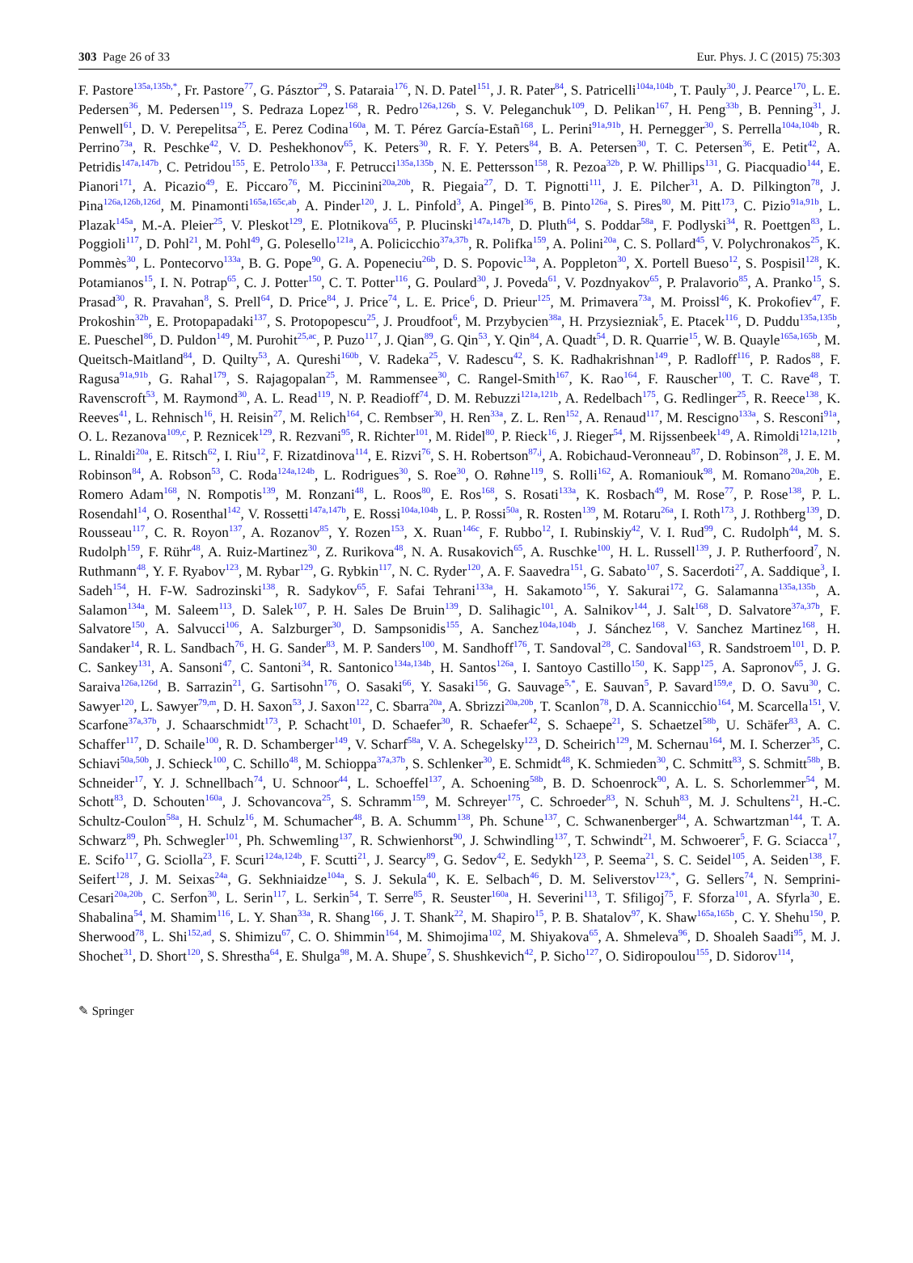303 Page 26 of 33 Eur. Phys. J. C (2015) 75:303
F. Pastore<sup>135a,135b,*</sup>, Fr. Pastore<sup>77</sup>, G. Pásztor<sup>29</sup>, S. Pataraia<sup>176</sup>, N. D. Patel<sup>151</sup>, J. R. Pater<sup>84</sup>, S. Patricelli<sup>104a,104b</sup>, T. Pauly<sup>30</sup>, J. Pearce<sup>170</sup>, L. E. Pedersen<sup>36</sup>, M. Pedersen<sup>119</sup>, S. Pedraza Lopez<sup>168</sup>, R. Pedro<sup>126a,126b</sup>, S. V. Peleganchuk<sup>109</sup>, D. Pelikan<sup>167</sup>, H. Peng<sup>33b</sup>, B. Penning<sup>31</sup>, J. Penwell<sup>61</sup>, D. V. Perepelitsa<sup>25</sup>, E. Perez Codina<sup>160a</sup>, M. T. Pérez García-Estañ<sup>168</sup>, L. Perini<sup>91a,91b</sup>, H. Pernegger<sup>30</sup>, S. Perrella<sup>104a,104b</sup>, R. Perrino<sup>73a</sup>, R. Peschke<sup>42</sup>, V. D. Peshekhonov<sup>65</sup>, K. Peters<sup>30</sup>, R. F. Y. Peters<sup>84</sup>, B. A. Petersen<sup>30</sup>, T. C. Petersen<sup>36</sup>, E. Petit<sup>42</sup>, A. Petridis<sup>147a,147b</sup>, C. Petridou<sup>155</sup>, E. Petrolo<sup>133a</sup>, F. Petrucci<sup>135a,135b</sup>, N. E. Pettersson<sup>158</sup>, R. Pezoa<sup>32b</sup>, P. W. Phillips<sup>131</sup>, G. Piacquadio<sup>144</sup>, E. Pianori<sup>171</sup>, A. Picazio<sup>49</sup>, E. Piccaro<sup>76</sup>, M. Piccinini<sup>20a,20b</sup>, R. Piegaia<sup>27</sup>, D. T. Pignotti<sup>111</sup>, J. E. Pilcher<sup>31</sup>, A. D. Pilkington<sup>78</sup>, J. Pina<sup>126a,126b,126d</sup>, M. Pinamonti<sup>165a,165c,ab</sup>, A. Pinder<sup>120</sup>, J. L. Pinfold<sup>3</sup>, A. Pingel<sup>36</sup>, B. Pinto<sup>126a</sup>, S. Pires<sup>80</sup>, M. Pitt<sup>173</sup>, C. Pizio<sup>91a,91b</sup>, L. Plazak<sup>145a</sup>, M.-A. Pleier<sup>25</sup>, V. Pleskot<sup>129</sup>, E. Plotnikova<sup>65</sup>, P. Plucinski<sup>147a,147b</sup>, D. Pluth<sup>64</sup>, S. Poddar<sup>58a</sup>, F. Podlyski<sup>34</sup>, R. Poettgen<sup>83</sup>, L. Poggioli<sup>117</sup>, D. Pohl<sup>21</sup>, M. Pohl<sup>49</sup>, G. Polesello<sup>121a</sup>, A. Policicchio<sup>37a,37b</sup>, R. Polifka<sup>159</sup>, A. Polini<sup>20a</sup>, C. S. Pollard<sup>45</sup>, V. Polychronakos<sup>25</sup>, K. Pommès<sup>30</sup>, L. Pontecorvo<sup>133a</sup>, B. G. Pope<sup>90</sup>, G. A. Popeneciu<sup>26b</sup>, D. S. Popovic<sup>13a</sup>, A. Poppleton<sup>30</sup>, X. Portell Bueso<sup>12</sup>, S. Pospisil<sup>128</sup>, K. Potamianos<sup>15</sup>, I. N. Potrap<sup>65</sup>, C. J. Potter<sup>150</sup>, C. T. Potter<sup>116</sup>, G. Poulard<sup>30</sup>, J. Poveda<sup>61</sup>, V. Pozdnyakov<sup>65</sup>, P. Pralavorio<sup>85</sup>, A. Pranko<sup>15</sup>, S. Prasad<sup>30</sup>, R. Pravahan<sup>8</sup>, S. Prell<sup>64</sup>, D. Price<sup>84</sup>, J. Price<sup>74</sup>, L. E. Price<sup>6</sup>, D. Prieur<sup>125</sup>, M. Primavera<sup>73a</sup>, M. Proissl<sup>46</sup>, K. Prokofiev<sup>47</sup>, F. Prokoshin<sup>32b</sup>, E. Protopapadaki<sup>137</sup>, S. Protopopescu<sup>25</sup>, J. Proudfoot<sup>6</sup>, M. Przybycien<sup>38a</sup>, H. Przysiezniak<sup>5</sup>, E. Ptacek<sup>116</sup>, D. Puddu<sup>135a,135b</sup>, E. Pueschel<sup>86</sup>, D. Puldon<sup>149</sup>, M. Purohit<sup>25,ac</sup>, P. Puzo<sup>117</sup>, J. Qian<sup>89</sup>, G. Qin<sup>53</sup>, Y. Qin<sup>84</sup>, A. Quadt<sup>54</sup>, D. R. Quarrie<sup>15</sup>, W. B. Quayle<sup>165a,165b</sup>, M. Queitsch-Maitland<sup>84</sup>, D. Quilty<sup>53</sup>, A. Qureshi<sup>160b</sup>, V. Radeka<sup>25</sup>, V. Radescu<sup>42</sup>, S. K. Radhakrishnan<sup>149</sup>, P. Radloff<sup>116</sup>, P. Rados<sup>88</sup>, F. Ragusa<sup>91a,91b</sup>, G. Rahal<sup>179</sup>, S. Rajagopalan<sup>25</sup>, M. Rammensee<sup>30</sup>, C. Rangel-Smith<sup>167</sup>, K. Rao<sup>164</sup>, F. Rauscher<sup>100</sup>, T. C. Rave<sup>48</sup>, T. Ravenscroft<sup>53</sup>, M. Raymond<sup>30</sup>, A. L. Read<sup>119</sup>, N. P. Readioff<sup>74</sup>, D. M. Rebuzzi<sup>121a,121b</sup>, A. Redelbach<sup>175</sup>, G. Redlinger<sup>25</sup>, R. Reece<sup>138</sup>, K. Reeves<sup>41</sup>, L. Rehnisch<sup>16</sup>, H. Reisin<sup>27</sup>, M. Relich<sup>164</sup>, C. Rembser<sup>30</sup>, H. Ren<sup>33a</sup>, Z. L. Ren<sup>152</sup>, A. Renaud<sup>117</sup>, M. Rescigno<sup>133a</sup>, S. Resconi<sup>91a</sup>, O. L. Rezanova<sup>109,c</sup>, P. Reznicek<sup>129</sup>, R. Rezvani<sup>95</sup>, R. Richter<sup>101</sup>, M. Ridel<sup>80</sup>, P. Rieck<sup>16</sup>, J. Rieger<sup>54</sup>, M. Rijssenbeek<sup>149</sup>, A. Rimoldi<sup>121a,121b</sup>, L. Rinaldi<sup>20a</sup>, E. Ritsch<sup>62</sup>, I. Riu<sup>12</sup>, F. Rizatdinova<sup>114</sup>, E. Rizvi<sup>76</sup>, S. H. Robertson<sup>87,j</sup>, A. Robichaud-Veronneau<sup>87</sup>, D. Robinson<sup>28</sup>, J. E. M. Robinson<sup>84</sup>, A. Robson<sup>53</sup>, C. Roda<sup>124a,124b</sup>, L. Rodrigues<sup>30</sup>, S. Roe<sup>30</sup>, O. Røhne<sup>119</sup>, S. Rolli<sup>162</sup>, A. Romaniouk<sup>98</sup>, M. Romano<sup>20a,20b</sup>, E. Romero Adam<sup>168</sup>, N. Rompotis<sup>139</sup>, M. Ronzani<sup>48</sup>, L. Roos<sup>80</sup>, E. Ros<sup>168</sup>, S. Rosati<sup>133a</sup>, K. Rosbach<sup>49</sup>, M. Rose<sup>77</sup>, P. Rose<sup>138</sup>, P. L. Rosendahl<sup>14</sup>, O. Rosenthal<sup>142</sup>, V. Rossetti<sup>147a,147b</sup>, E. Rossi<sup>104a,104b</sup>, L. P. Rossi<sup>50a</sup>, R. Rosten<sup>139</sup>, M. Rotaru<sup>26a</sup>, I. Roth<sup>173</sup>, J. Rothberg<sup>139</sup>, D. Rousseau<sup>117</sup>, C. R. Royon<sup>137</sup>, A. Rozanov<sup>85</sup>, Y. Rozen<sup>153</sup>, X. Ruan<sup>146c</sup>, F. Rubbo<sup>12</sup>, I. Rubinskiy<sup>42</sup>, V. I. Rud<sup>99</sup>, C. Rudolph<sup>44</sup>, M. S. Rudolph<sup>159</sup>, F. Rühr<sup>48</sup>, A. Ruiz-Martinez<sup>30</sup>, Z. Rurikova<sup>48</sup>, N. A. Rusakovich<sup>65</sup>, A. Ruschke<sup>100</sup>, H. L. Russell<sup>139</sup>, J. P. Rutherfoord<sup>7</sup>, N. Ruthmann<sup>48</sup>, Y. F. Ryabov<sup>123</sup>, M. Rybar<sup>129</sup>, G. Rybkin<sup>117</sup>, N. C. Ryder<sup>120</sup>, A. F. Saavedra<sup>151</sup>, G. Sabato<sup>107</sup>, S. Sacerdoti<sup>27</sup>, A. Saddique<sup>3</sup>, I. Sadeh<sup>154</sup>, H. F-W. Sadrozinski<sup>138</sup>, R. Sadykov<sup>65</sup>, F. Safai Tehrani<sup>133a</sup>, H. Sakamoto<sup>156</sup>, Y. Sakurai<sup>172</sup>, G. Salamanna<sup>135a,135b</sup>, A. Salamon<sup>134a</sup>, M. Saleem<sup>113</sup>, D. Salek<sup>107</sup>, P. H. Sales De Bruin<sup>139</sup>, D. Salihagic<sup>101</sup>, A. Salnikov<sup>144</sup>, J. Salt<sup>168</sup>, D. Salvatore<sup>37a,37b</sup>, F. Salvatore<sup>150</sup>, A. Salvucci<sup>106</sup>, A. Salzburger<sup>30</sup>, D. Sampsonidis<sup>155</sup>, A. Sanchez<sup>104a,104b</sup>, J. Sánchez<sup>168</sup>, V. Sanchez Martinez<sup>168</sup>, H. Sandaker<sup>14</sup>, R. L. Sandbach<sup>76</sup>, H. G. Sander<sup>83</sup>, M. P. Sanders<sup>100</sup>, M. Sandhoff<sup>176</sup>, T. Sandoval<sup>28</sup>, C. Sandoval<sup>163</sup>, R. Sandstroem<sup>101</sup>, D. P. C. Sankey<sup>131</sup>, A. Sansoni<sup>47</sup>, C. Santoni<sup>34</sup>, R. Santonico<sup>134a,134b</sup>, H. Santos<sup>126a</sup>, I. Santoyo Castillo<sup>150</sup>, K. Sapp<sup>125</sup>, A. Sapronov<sup>65</sup>, J. G. Saraiva<sup>126a,126d</sup>, B. Sarrazin<sup>21</sup>, G. Sartisohn<sup>176</sup>, O. Sasaki<sup>66</sup>, Y. Sasaki<sup>156</sup>, G. Sauvage<sup>5,*</sup>, E. Sauvan<sup>5</sup>, P. Savard<sup>159,e</sup>, D. O. Savu<sup>30</sup>, C. Sawyer<sup>120</sup>, L. Sawyer<sup>79,m</sup>, D. H. Saxon<sup>53</sup>, J. Saxon<sup>122</sup>, C. Sbarra<sup>20a</sup>, A. Sbrizzi<sup>20a,20b</sup>, T. Scanlon<sup>78</sup>, D. A. Scannicchio<sup>164</sup>, M. Scarcella<sup>151</sup>, V. Scarfone<sup>37a,37b</sup>, J. Schaarschmidt<sup>173</sup>, P. Schacht<sup>101</sup>, D. Schaefer<sup>30</sup>, R. Schaefer<sup>42</sup>, S. Schaepe<sup>21</sup>, S. Schaetzel<sup>58b</sup>, U. Schäfer<sup>83</sup>, A. C. Schaffer<sup>117</sup>, D. Schaile<sup>100</sup>, R. D. Schamberger<sup>149</sup>, V. Scharf<sup>58a</sup>, V. A. Schegelsky<sup>123</sup>, D. Scheirich<sup>129</sup>, M. Schernau<sup>164</sup>, M. I. Scherzer<sup>35</sup>, C. Schiavi<sup>50a,50b</sup>, J. Schieck<sup>100</sup>, C. Schillo<sup>48</sup>, M. Schioppa<sup>37a,37b</sup>, S. Schlenker<sup>30</sup>, E. Schmidt<sup>48</sup>, K. Schmieden<sup>30</sup>, C. Schmitt<sup>83</sup>, S. Schmitt<sup>58b</sup>, B. Schneider<sup>17</sup>, Y. J. Schnellbach<sup>74</sup>, U. Schnoor<sup>44</sup>, L. Schoeffel<sup>137</sup>, A. Schoening<sup>58b</sup>, B. D. Schoenrock<sup>90</sup>, A. L. S. Schorlemmer<sup>54</sup>, M. Schott<sup>83</sup>, D. Schouten<sup>160a</sup>, J. Schovancova<sup>25</sup>, S. Schramm<sup>159</sup>, M. Schreyer<sup>175</sup>, C. Schroeder<sup>83</sup>, N. Schuh<sup>83</sup>, M. J. Schultens<sup>21</sup>, H.-C. Schultz-Coulon<sup>58a</sup>, H. Schulz<sup>16</sup>, M. Schumacher<sup>48</sup>, B. A. Schumm<sup>138</sup>, Ph. Schune<sup>137</sup>, C. Schwanenberger<sup>84</sup>, A. Schwartzman<sup>144</sup>, T. A. Schwarz<sup>89</sup>, Ph. Schwegler<sup>101</sup>, Ph. Schwemling<sup>137</sup>, R. Schwienhorst<sup>90</sup>, J. Schwindling<sup>137</sup>, T. Schwindt<sup>21</sup>, M. Schwoerer<sup>5</sup>, F. G. Sciacca<sup>17</sup>, E. Scifo<sup>117</sup>, G. Sciolla<sup>23</sup>, F. Scuri<sup>124a,124b</sup>, F. Scutti<sup>21</sup>, J. Searcy<sup>89</sup>, G. Sedov<sup>42</sup>, E. Sedykh<sup>123</sup>, P. Seema<sup>21</sup>, S. C. Seidel<sup>105</sup>, A. Seiden<sup>138</sup>, F. Seifert<sup>128</sup>, J. M. Seixas<sup>24a</sup>, G. Sekhniaidze<sup>104a</sup>, S. J. Sekula<sup>40</sup>, K. E. Selbach<sup>46</sup>, D. M. Seliverstov<sup>123,*</sup>, G. Sellers<sup>74</sup>, N. Semprini-Cesari<sup>20a,20b</sup>, C. Serfon<sup>30</sup>, L. Serin<sup>117</sup>, L. Serkin<sup>54</sup>, T. Serre<sup>85</sup>, R. Seuster<sup>160a</sup>, H. Severini<sup>113</sup>, T. Sfiligoj<sup>75</sup>, F. Sforza<sup>101</sup>, A. Sfyrla<sup>30</sup>, E. Shabalina<sup>54</sup>, M. Shamim<sup>116</sup>, L. Y. Shan<sup>33a</sup>, R. Shang<sup>166</sup>, J. T. Shank<sup>22</sup>, M. Shapiro<sup>15</sup>, P. B. Shatalov<sup>97</sup>, K. Shaw<sup>165a,165b</sup>, C. Y. Shehu<sup>150</sup>, P. Sherwood<sup>78</sup>, L. Shi<sup>152,ad</sup>, S. Shimizu<sup>67</sup>, C. O. Shimmin<sup>164</sup>, M. Shimojima<sup>102</sup>, M. Shiyakova<sup>65</sup>, A. Shmeleva<sup>96</sup>, D. Shoaleh Saadi<sup>95</sup>, M. J. Shochet<sup>31</sup>, D. Short<sup>120</sup>, S. Shrestha<sup>64</sup>, E. Shulga<sup>98</sup>, M. A. Shupe<sup>7</sup>, S. Shushkevich<sup>42</sup>, P. Sicho<sup>127</sup>, O. Sidiropoulou<sup>155</sup>, D. Sidorov<sup>114</sup>,
✎ Springer